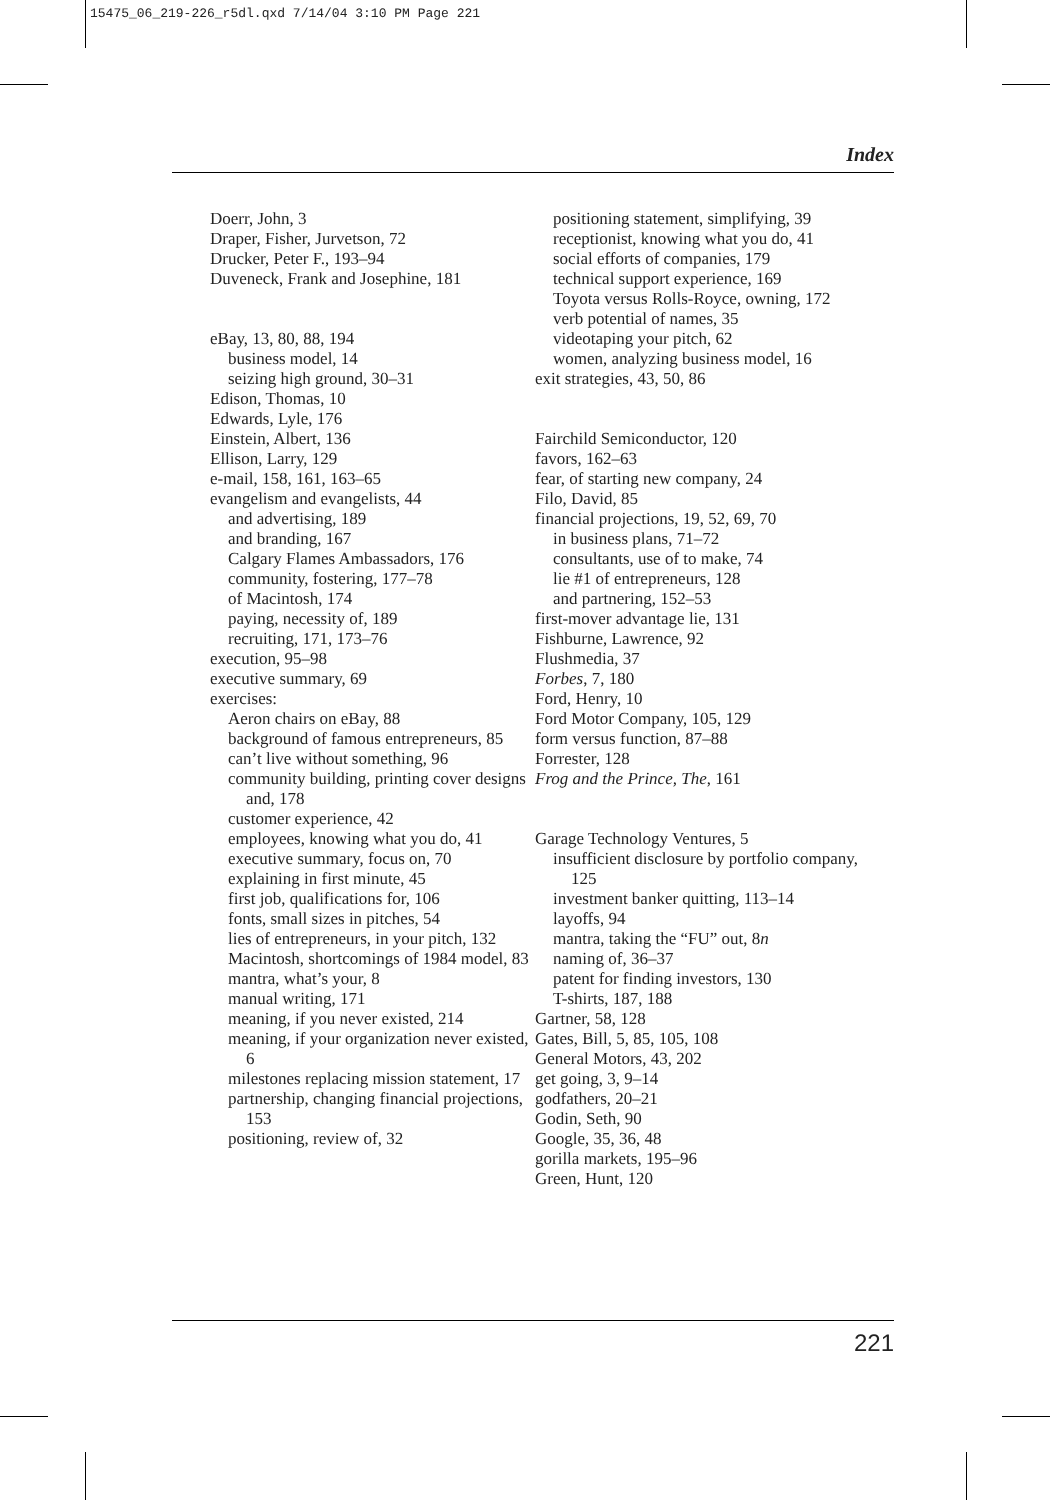15475_06_219-226_r5dl.qxd 7/14/04 3:10 PM Page 221
Index
Doerr, John, 3
Draper, Fisher, Jurvetson, 72
Drucker, Peter F., 193–94
Duveneck, Frank and Josephine, 181
eBay, 13, 80, 88, 194
business model, 14
seizing high ground, 30–31
Edison, Thomas, 10
Edwards, Lyle, 176
Einstein, Albert, 136
Ellison, Larry, 129
e-mail, 158, 161, 163–65
evangelism and evangelists, 44
and advertising, 189
and branding, 167
Calgary Flames Ambassadors, 176
community, fostering, 177–78
of Macintosh, 174
paying, necessity of, 189
recruiting, 171, 173–76
execution, 95–98
executive summary, 69
exercises:
Aeron chairs on eBay, 88
background of famous entrepreneurs, 85
can’t live without something, 96
community building, printing cover designs and, 178
customer experience, 42
employees, knowing what you do, 41
executive summary, focus on, 70
explaining in first minute, 45
first job, qualifications for, 106
fonts, small sizes in pitches, 54
lies of entrepreneurs, in your pitch, 132
Macintosh, shortcomings of 1984 model, 83
mantra, what’s your, 8
manual writing, 171
meaning, if you never existed, 214
meaning, if your organization never existed, 6
milestones replacing mission statement, 17
partnership, changing financial projections, 153
positioning, review of, 32
positioning statement, simplifying, 39
receptionist, knowing what you do, 41
social efforts of companies, 179
technical support experience, 169
Toyota versus Rolls-Royce, owning, 172
verb potential of names, 35
videotaping your pitch, 62
women, analyzing business model, 16
exit strategies, 43, 50, 86
Fairchild Semiconductor, 120
favors, 162–63
fear, of starting new company, 24
Filo, David, 85
financial projections, 19, 52, 69, 70
in business plans, 71–72
consultants, use of to make, 74
lie #1 of entrepreneurs, 128
and partnering, 152–53
first-mover advantage lie, 131
Fishburne, Lawrence, 92
Flushmedia, 37
Forbes, 7, 180
Ford, Henry, 10
Ford Motor Company, 105, 129
form versus function, 87–88
Forrester, 128
Frog and the Prince, The, 161
Garage Technology Ventures, 5
insufficient disclosure by portfolio company, 125
investment banker quitting, 113–14
layoffs, 94
mantra, taking the “FU” out, 8n
naming of, 36–37
patent for finding investors, 130
T-shirts, 187, 188
Gartner, 58, 128
Gates, Bill, 5, 85, 105, 108
General Motors, 43, 202
get going, 3, 9–14
godfathers, 20–21
Godin, Seth, 90
Google, 35, 36, 48
gorilla markets, 195–96
Green, Hunt, 120
221